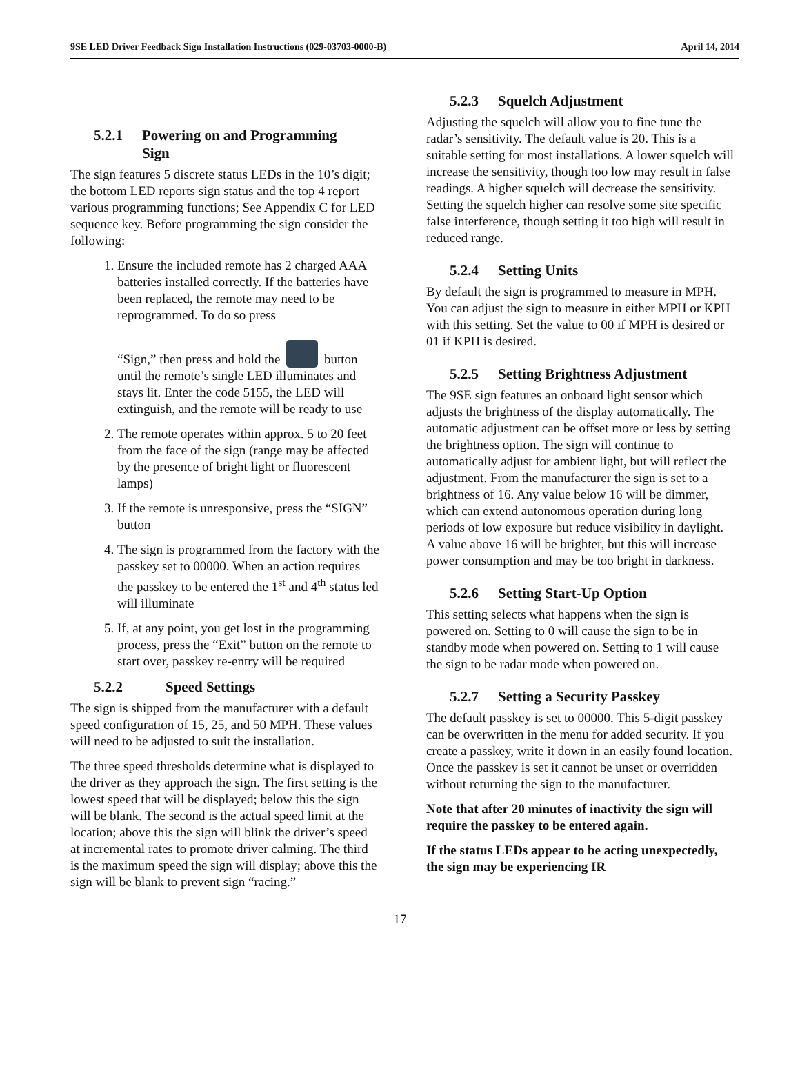9SE LED Driver Feedback Sign Installation Instructions (029-03703-0000-B) April 14, 2014
5.2.1 Powering on and Programming
Sign
The sign features 5 discrete status LEDs in the 10’s digit; the bottom LED reports sign status and the top 4 report various programming functions; See Appendix C for LED sequence key. Before programming the sign consider the following:
1. Ensure the included remote has 2 charged AAA batteries installed correctly. If the batteries have been replaced, the remote may need to be reprogrammed. To do so press
“Sign,” then press and hold the button until the remote’s single LED illuminates and stays lit. Enter the code 5155, the LED will extinguish, and the remote will be ready to use
2. The remote operates within approx. 5 to 20 feet from the face of the sign (range may be affected by the presence of bright light or fluorescent lamps)
3. If the remote is unresponsive, press the “SIGN” button
4. The sign is programmed from the factory with the passkey set to 00000. When an action requires the passkey to be entered the 1<sup>st</sup> and 4<sup>th</sup> status led will illuminate
5. If, at any point, you get lost in the programming process, press the “Exit” button on the remote to start over, passkey re-entry will be required
5.2.2 Speed Settings
The sign is shipped from the manufacturer with a default speed configuration of 15, 25, and 50 MPH. These values will need to be adjusted to suit the installation.
The three speed thresholds determine what is displayed to the driver as they approach the sign. The first setting is the lowest speed that will be displayed; below this the sign will be blank. The second is the actual speed limit at the location; above this the sign will blink the driver’s speed at incremental rates to promote driver calming. The third is the maximum speed the sign will display; above this the sign will be blank to prevent sign “racing.”
5.2.3 Squelch Adjustment
Adjusting the squelch will allow you to fine tune the radar’s sensitivity. The default value is 20. This is a suitable setting for most installations. A lower squelch will increase the sensitivity, though too low may result in false readings. A higher squelch will decrease the sensitivity. Setting the squelch higher can resolve some site specific false interference, though setting it too high will result in reduced range.
5.2.4 Setting Units
By default the sign is programmed to measure in MPH. You can adjust the sign to measure in either MPH or KPH with this setting. Set the value to 00 if MPH is desired or 01 if KPH is desired.
5.2.5 Setting Brightness Adjustment
The 9SE sign features an onboard light sensor which adjusts the brightness of the display automatically. The automatic adjustment can be offset more or less by setting the brightness option. The sign will continue to automatically adjust for ambient light, but will reflect the adjustment. From the manufacturer the sign is set to a brightness of 16. Any value below 16 will be dimmer, which can extend autonomous operation during long periods of low exposure but reduce visibility in daylight. A value above 16 will be brighter, but this will increase power consumption and may be too bright in darkness.
5.2.6 Setting Start-Up Option
This setting selects what happens when the sign is powered on. Setting to 0 will cause the sign to be in standby mode when powered on. Setting to 1 will cause the sign to be radar mode when powered on.
5.2.7 Setting a Security Passkey
The default passkey is set to 00000. This 5-digit passkey can be overwritten in the menu for added security. If you create a passkey, write it down in an easily found location. Once the passkey is set it cannot be unset or overridden without returning the sign to the manufacturer.
Note that after 20 minutes of inactivity the sign will require the passkey to be entered again.
If the status LEDs appear to be acting unexpectedly, the sign may be experiencing IR
17